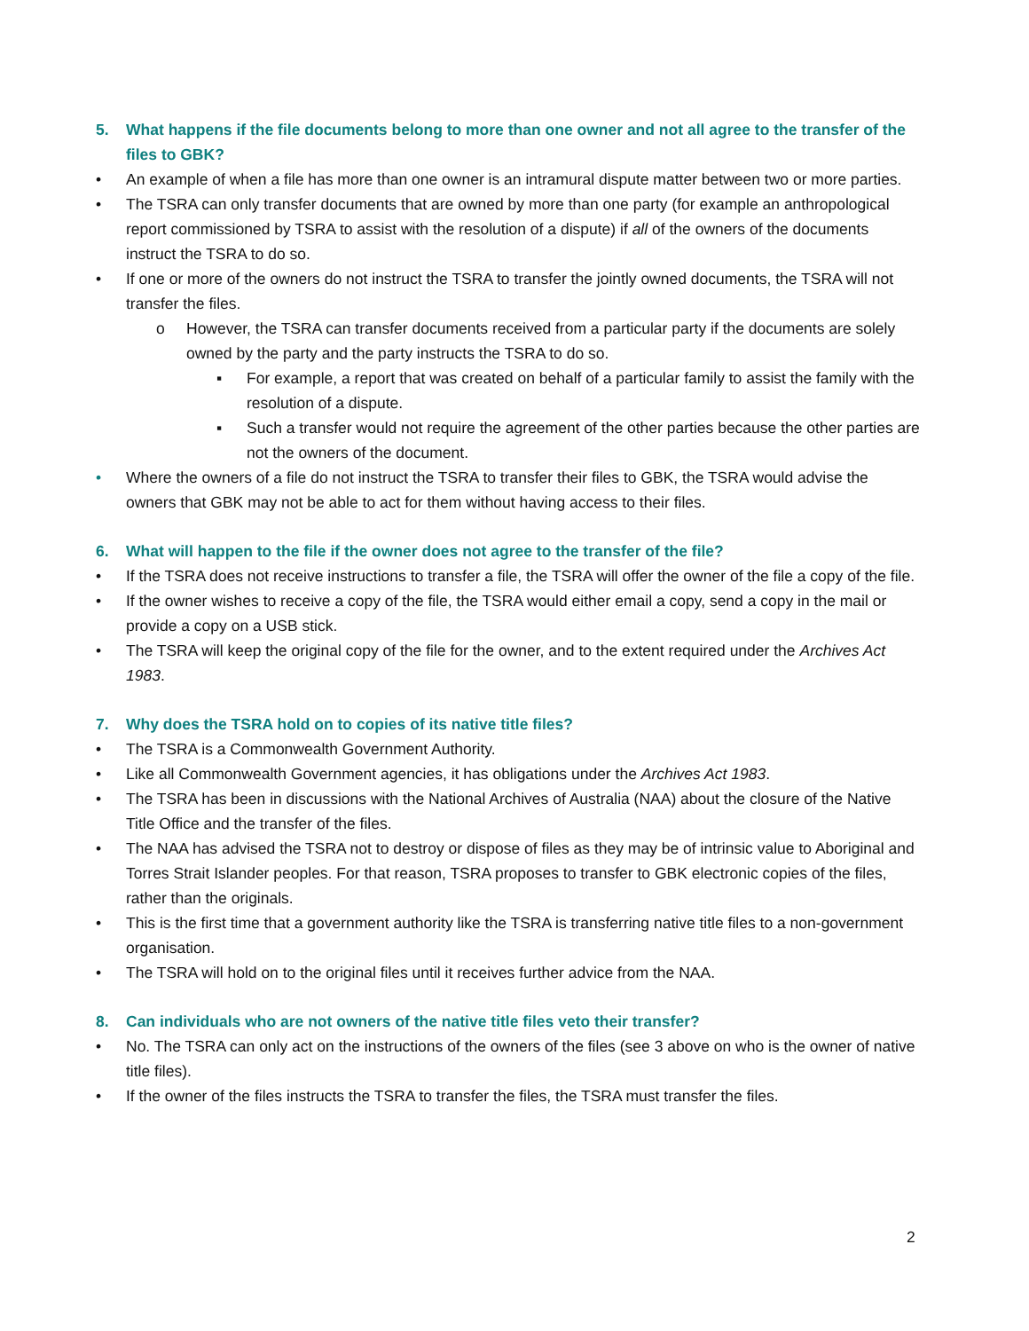5. What happens if the file documents belong to more than one owner and not all agree to the transfer of the files to GBK?
• An example of when a file has more than one owner is an intramural dispute matter between two or more parties.
• The TSRA can only transfer documents that are owned by more than one party (for example an anthropological report commissioned by TSRA to assist with the resolution of a dispute) if all of the owners of the documents instruct the TSRA to do so.
• If one or more of the owners do not instruct the TSRA to transfer the jointly owned documents, the TSRA will not transfer the files.
o However, the TSRA can transfer documents received from a particular party if the documents are solely owned by the party and the party instructs the TSRA to do so.
▪ For example, a report that was created on behalf of a particular family to assist the family with the resolution of a dispute.
▪ Such a transfer would not require the agreement of the other parties because the other parties are not the owners of the document.
• Where the owners of a file do not instruct the TSRA to transfer their files to GBK, the TSRA would advise the owners that GBK may not be able to act for them without having access to their files.
6. What will happen to the file if the owner does not agree to the transfer of the file?
• If the TSRA does not receive instructions to transfer a file, the TSRA will offer the owner of the file a copy of the file.
• If the owner wishes to receive a copy of the file, the TSRA would either email a copy, send a copy in the mail or provide a copy on a USB stick.
• The TSRA will keep the original copy of the file for the owner, and to the extent required under the Archives Act 1983.
7. Why does the TSRA hold on to copies of its native title files?
• The TSRA is a Commonwealth Government Authority.
• Like all Commonwealth Government agencies, it has obligations under the Archives Act 1983.
• The TSRA has been in discussions with the National Archives of Australia (NAA) about the closure of the Native Title Office and the transfer of the files.
• The NAA has advised the TSRA not to destroy or dispose of files as they may be of intrinsic value to Aboriginal and Torres Strait Islander peoples. For that reason, TSRA proposes to transfer to GBK electronic copies of the files, rather than the originals.
• This is the first time that a government authority like the TSRA is transferring native title files to a non-government organisation.
• The TSRA will hold on to the original files until it receives further advice from the NAA.
8. Can individuals who are not owners of the native title files veto their transfer?
• No. The TSRA can only act on the instructions of the owners of the files (see 3 above on who is the owner of native title files).
• If the owner of the files instructs the TSRA to transfer the files, the TSRA must transfer the files.
2